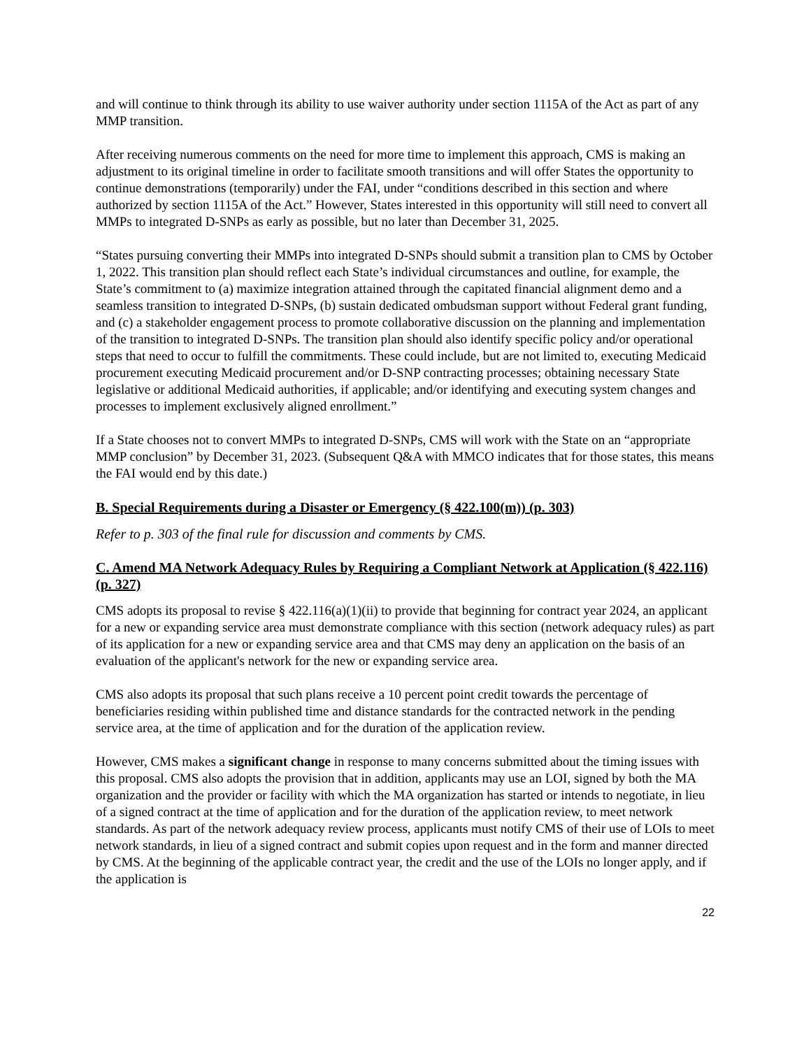and will continue to think through its ability to use waiver authority under section 1115A of the Act as part of any MMP transition.
After receiving numerous comments on the need for more time to implement this approach, CMS is making an adjustment to its original timeline in order to facilitate smooth transitions and will offer States the opportunity to continue demonstrations (temporarily) under the FAI, under “conditions described in this section and where authorized by section 1115A of the Act.” However, States interested in this opportunity will still need to convert all MMPs to integrated D-SNPs as early as possible, but no later than December 31, 2025.
“States pursuing converting their MMPs into integrated D-SNPs should submit a transition plan to CMS by October 1, 2022. This transition plan should reflect each State’s individual circumstances and outline, for example, the State’s commitment to (a) maximize integration attained through the capitated financial alignment demo and a seamless transition to integrated D-SNPs, (b) sustain dedicated ombudsman support without Federal grant funding, and (c) a stakeholder engagement process to promote collaborative discussion on the planning and implementation of the transition to integrated D-SNPs. The transition plan should also identify specific policy and/or operational steps that need to occur to fulfill the commitments. These could include, but are not limited to, executing Medicaid procurement executing Medicaid procurement and/or D-SNP contracting processes; obtaining necessary State legislative or additional Medicaid authorities, if applicable; and/or identifying and executing system changes and processes to implement exclusively aligned enrollment.”
If a State chooses not to convert MMPs to integrated D-SNPs, CMS will work with the State on an “appropriate MMP conclusion” by December 31, 2023. (Subsequent Q&A with MMCO indicates that for those states, this means the FAI would end by this date.)
B. Special Requirements during a Disaster or Emergency (§ 422.100(m)) (p. 303)
Refer to p. 303 of the final rule for discussion and comments by CMS.
C. Amend MA Network Adequacy Rules by Requiring a Compliant Network at Application (§ 422.116) (p. 327)
CMS adopts its proposal to revise § 422.116(a)(1)(ii) to provide that beginning for contract year 2024, an applicant for a new or expanding service area must demonstrate compliance with this section (network adequacy rules) as part of its application for a new or expanding service area and that CMS may deny an application on the basis of an evaluation of the applicant's network for the new or expanding service area.
CMS also adopts its proposal that such plans receive a 10 percent point credit towards the percentage of beneficiaries residing within published time and distance standards for the contracted network in the pending service area, at the time of application and for the duration of the application review.
However, CMS makes a significant change in response to many concerns submitted about the timing issues with this proposal. CMS also adopts the provision that in addition, applicants may use an LOI, signed by both the MA organization and the provider or facility with which the MA organization has started or intends to negotiate, in lieu of a signed contract at the time of application and for the duration of the application review, to meet network standards. As part of the network adequacy review process, applicants must notify CMS of their use of LOIs to meet network standards, in lieu of a signed contract and submit copies upon request and in the form and manner directed by CMS. At the beginning of the applicable contract year, the credit and the use of the LOIs no longer apply, and if the application is
22